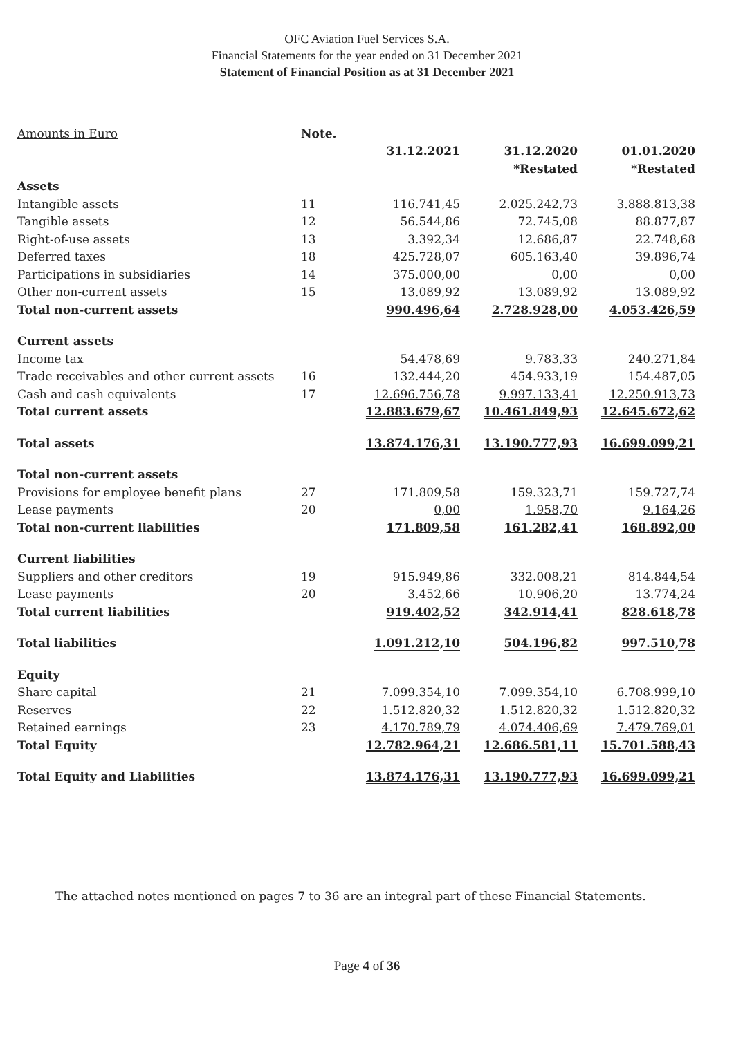OFC Aviation Fuel Services S.A.
Financial Statements for the year ended on 31 December 2021
Statement of Financial Position as at 31 December 2021
| Amounts in Euro | Note. | | | |
| | | 31.12.2021 | 31.12.2020 | 01.01.2020 |
| | | | *Restated | *Restated |
| Assets | | | | |
| Intangible assets | 11 | 116.741,45 | 2.025.242,73 | 3.888.813,38 |
| Tangible assets | 12 | 56.544,86 | 72.745,08 | 88.877,87 |
| Right-of-use assets | 13 | 3.392,34 | 12.686,87 | 22.748,68 |
| Deferred taxes | 18 | 425.728,07 | 605.163,40 | 39.896,74 |
| Participations in subsidiaries | 14 | 375.000,00 | 0,00 | 0,00 |
| Other non-current assets | 15 | 13.089,92 | 13.089,92 | 13.089,92 |
| Total non-current assets | | 990.496,64 | 2.728.928,00 | 4.053.426,59 |
| Current assets | | | | |
| Income tax | | 54.478,69 | 9.783,33 | 240.271,84 |
| Trade receivables and other current assets | 16 | 132.444,20 | 454.933,19 | 154.487,05 |
| Cash and cash equivalents | 17 | 12.696.756,78 | 9.997.133,41 | 12.250.913,73 |
| Total current assets | | 12.883.679,67 | 10.461.849,93 | 12.645.672,62 |
| Total assets | | 13.874.176,31 | 13.190.777,93 | 16.699.099,21 |
| Total non-current assets | | | | |
| Provisions for employee benefit plans | 27 | 171.809,58 | 159.323,71 | 159.727,74 |
| Lease payments | 20 | 0,00 | 1.958,70 | 9.164,26 |
| Total non-current liabilities | | 171.809,58 | 161.282,41 | 168.892,00 |
| Current liabilities | | | | |
| Suppliers and other creditors | 19 | 915.949,86 | 332.008,21 | 814.844,54 |
| Lease payments | 20 | 3.452,66 | 10.906,20 | 13.774,24 |
| Total current liabilities | | 919.402,52 | 342.914,41 | 828.618,78 |
| Total liabilities | | 1.091.212,10 | 504.196,82 | 997.510,78 |
| Equity | | | | |
| Share capital | 21 | 7.099.354,10 | 7.099.354,10 | 6.708.999,10 |
| Reserves | 22 | 1.512.820,32 | 1.512.820,32 | 1.512.820,32 |
| Retained earnings | 23 | 4.170.789,79 | 4.074.406,69 | 7.479.769,01 |
| Total Equity | | 12.782.964,21 | 12.686.581,11 | 15.701.588,43 |
| Total Equity and Liabilities | | 13.874.176,31 | 13.190.777,93 | 16.699.099,21 |
The attached notes mentioned on pages 7 to 36 are an integral part of these Financial Statements.
Page 4 of 36